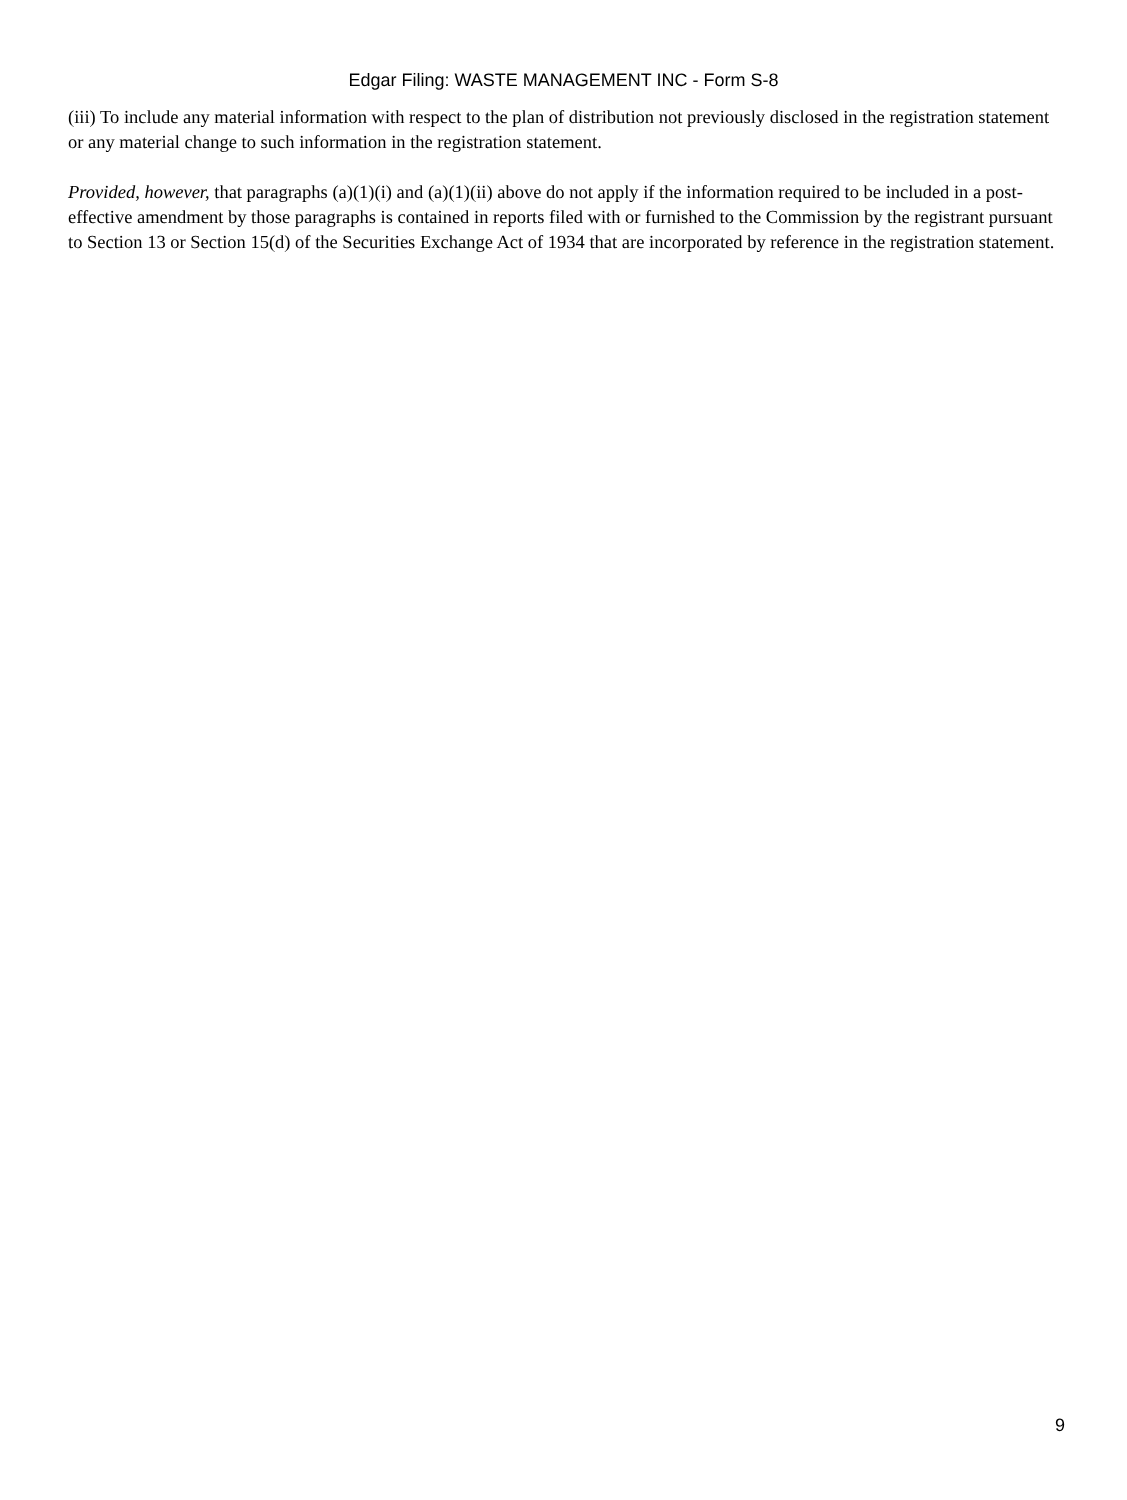Edgar Filing: WASTE MANAGEMENT INC - Form S-8
(iii) To include any material information with respect to the plan of distribution not previously disclosed in the registration statement or any material change to such information in the registration statement.
Provided, however, that paragraphs (a)(1)(i) and (a)(1)(ii) above do not apply if the information required to be included in a post-effective amendment by those paragraphs is contained in reports filed with or furnished to the Commission by the registrant pursuant to Section 13 or Section 15(d) of the Securities Exchange Act of 1934 that are incorporated by reference in the registration statement.
9